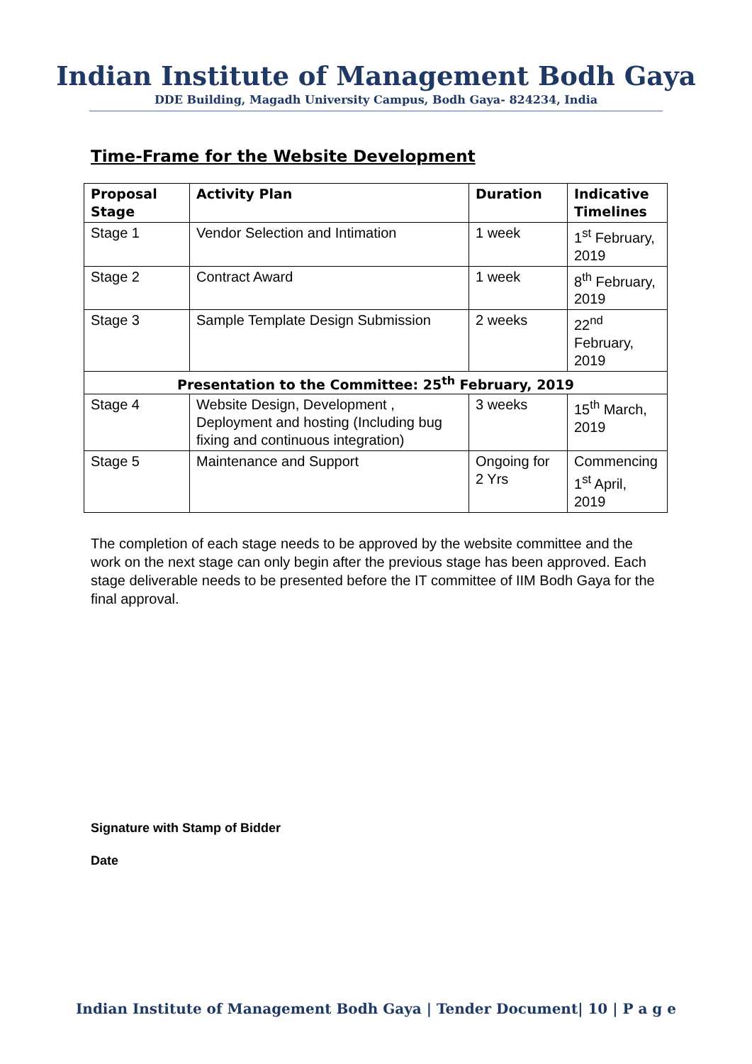Indian Institute of Management Bodh Gaya
DDE Building, Magadh University Campus, Bodh Gaya- 824234, India
Time-Frame for the Website Development
| Proposal Stage | Activity Plan | Duration | Indicative Timelines |
| --- | --- | --- | --- |
| Stage 1 | Vendor Selection and Intimation | 1 week | 1<sup>st</sup> February, 2019 |
| Stage 2 | Contract Award | 1 week | 8<sup>th</sup> February, 2019 |
| Stage 3 | Sample Template Design Submission | 2 weeks | 22<sup>nd</sup> February, 2019 |
| Presentation to the Committee: 25<sup>th</sup> February, 2019 | | | |
| Stage 4 | Website Design, Development , Deployment and hosting (Including bug fixing and continuous integration) | 3 weeks | 15<sup>th</sup> March, 2019 |
| Stage 5 | Maintenance and Support | Ongoing for 2 Yrs | Commencing 1<sup>st</sup> April, 2019 |
The completion of each stage needs to be approved by the website committee and the work on the next stage can only begin after the previous stage has been approved. Each stage deliverable needs to be presented before the IT committee of IIM Bodh Gaya for the final approval.
Signature with Stamp of Bidder
Date
Indian Institute of Management Bodh Gaya | Tender Document| 10 | P a g e